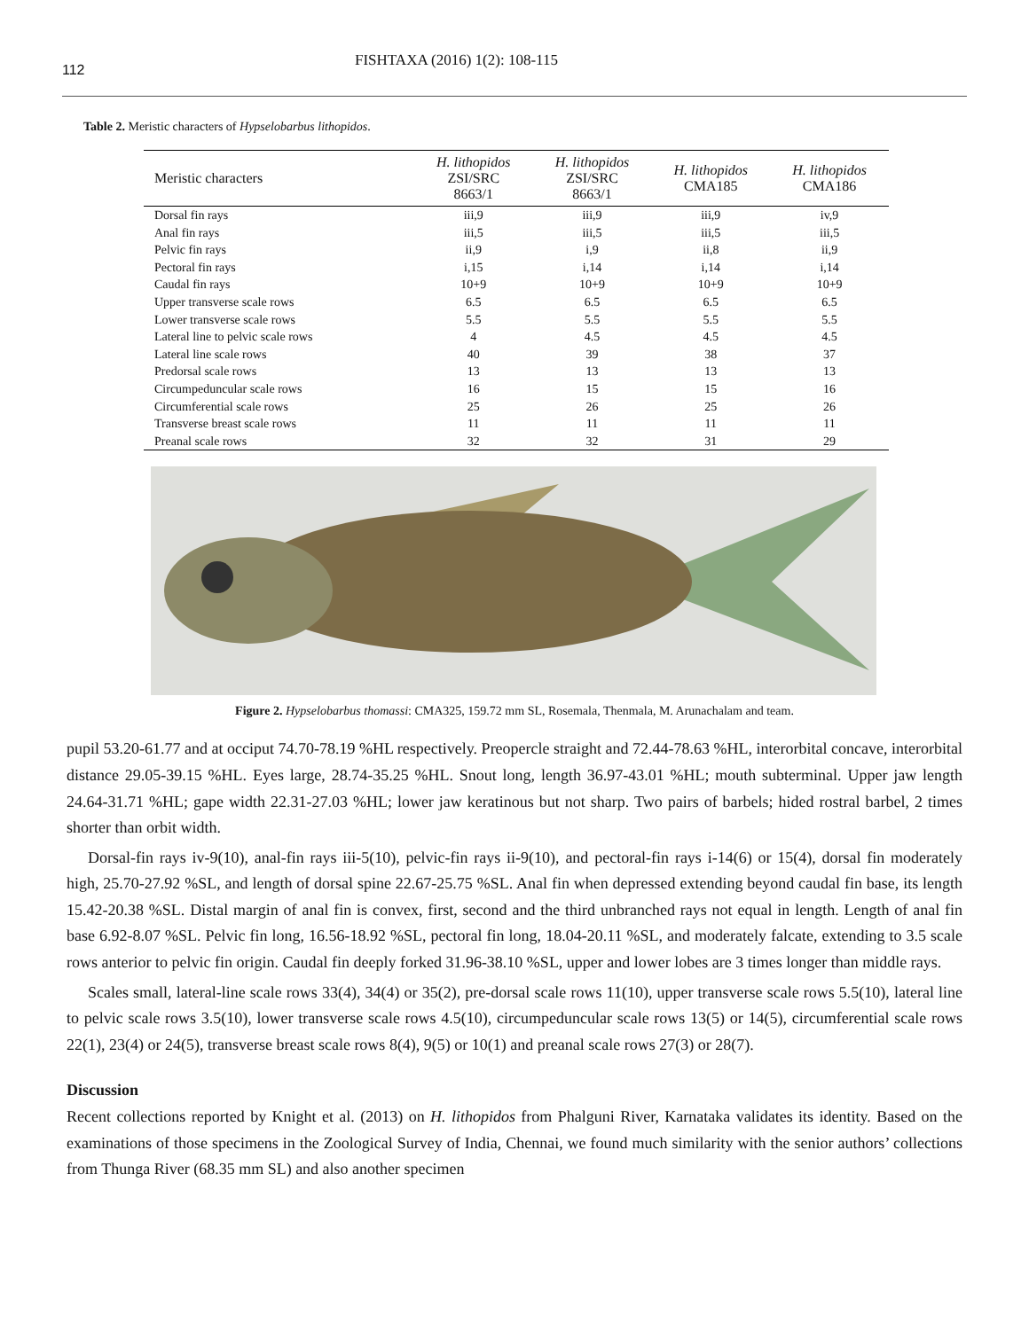112
FISHTAXA (2016) 1(2): 108-115
Table 2. Meristic characters of Hypselobarbus lithopidos.
| Meristic characters | H. lithopidos ZSI/SRC 8663/1 | H. lithopidos ZSI/SRC 8663/1 | H. lithopidos CMA185 | H. lithopidos CMA186 |
| --- | --- | --- | --- | --- |
| Dorsal fin rays | iii,9 | iii,9 | iii,9 | iv,9 |
| Anal fin rays | iii,5 | iii,5 | iii,5 | iii,5 |
| Pelvic fin rays | ii,9 | i,9 | ii,8 | ii,9 |
| Pectoral fin rays | i,15 | i,14 | i,14 | i,14 |
| Caudal fin rays | 10+9 | 10+9 | 10+9 | 10+9 |
| Upper transverse scale rows | 6.5 | 6.5 | 6.5 | 6.5 |
| Lower transverse scale rows | 5.5 | 5.5 | 5.5 | 5.5 |
| Lateral line to pelvic scale rows | 4 | 4.5 | 4.5 | 4.5 |
| Lateral line scale rows | 40 | 39 | 38 | 37 |
| Predorsal scale rows | 13 | 13 | 13 | 13 |
| Circumpeduncular scale rows | 16 | 15 | 15 | 16 |
| Circumferential scale rows | 25 | 26 | 25 | 26 |
| Transverse breast scale rows | 11 | 11 | 11 | 11 |
| Preanal scale rows | 32 | 32 | 31 | 29 |
Figure 2. Hypselobarbus thomassi: CMA325, 159.72 mm SL, Rosemala, Thenmala, M. Arunachalam and team.
pupil 53.20-61.77 and at occiput 74.70-78.19 %HL respectively. Preopercle straight and 72.44-78.63 %HL, interorbital concave, interorbital distance 29.05-39.15 %HL. Eyes large, 28.74-35.25 %HL. Snout long, length 36.97-43.01 %HL; mouth subterminal. Upper jaw length 24.64-31.71 %HL; gape width 22.31-27.03 %HL; lower jaw keratinous but not sharp. Two pairs of barbels; hided rostral barbel, 2 times shorter than orbit width.
Dorsal-fin rays iv-9(10), anal-fin rays iii-5(10), pelvic-fin rays ii-9(10), and pectoral-fin rays i-14(6) or 15(4), dorsal fin moderately high, 25.70-27.92 %SL, and length of dorsal spine 22.67-25.75 %SL. Anal fin when depressed extending beyond caudal fin base, its length 15.42-20.38 %SL. Distal margin of anal fin is convex, first, second and the third unbranched rays not equal in length. Length of anal fin base 6.92-8.07 %SL. Pelvic fin long, 16.56-18.92 %SL, pectoral fin long, 18.04-20.11 %SL, and moderately falcate, extending to 3.5 scale rows anterior to pelvic fin origin. Caudal fin deeply forked 31.96-38.10 %SL, upper and lower lobes are 3 times longer than middle rays.
Scales small, lateral-line scale rows 33(4), 34(4) or 35(2), pre-dorsal scale rows 11(10), upper transverse scale rows 5.5(10), lateral line to pelvic scale rows 3.5(10), lower transverse scale rows 4.5(10), circumpeduncular scale rows 13(5) or 14(5), circumferential scale rows 22(1), 23(4) or 24(5), transverse breast scale rows 8(4), 9(5) or 10(1) and preanal scale rows 27(3) or 28(7).
Discussion
Recent collections reported by Knight et al. (2013) on H. lithopidos from Phalguni River, Karnataka validates its identity. Based on the examinations of those specimens in the Zoological Survey of India, Chennai, we found much similarity with the senior authors’ collections from Thunga River (68.35 mm SL) and also another specimen